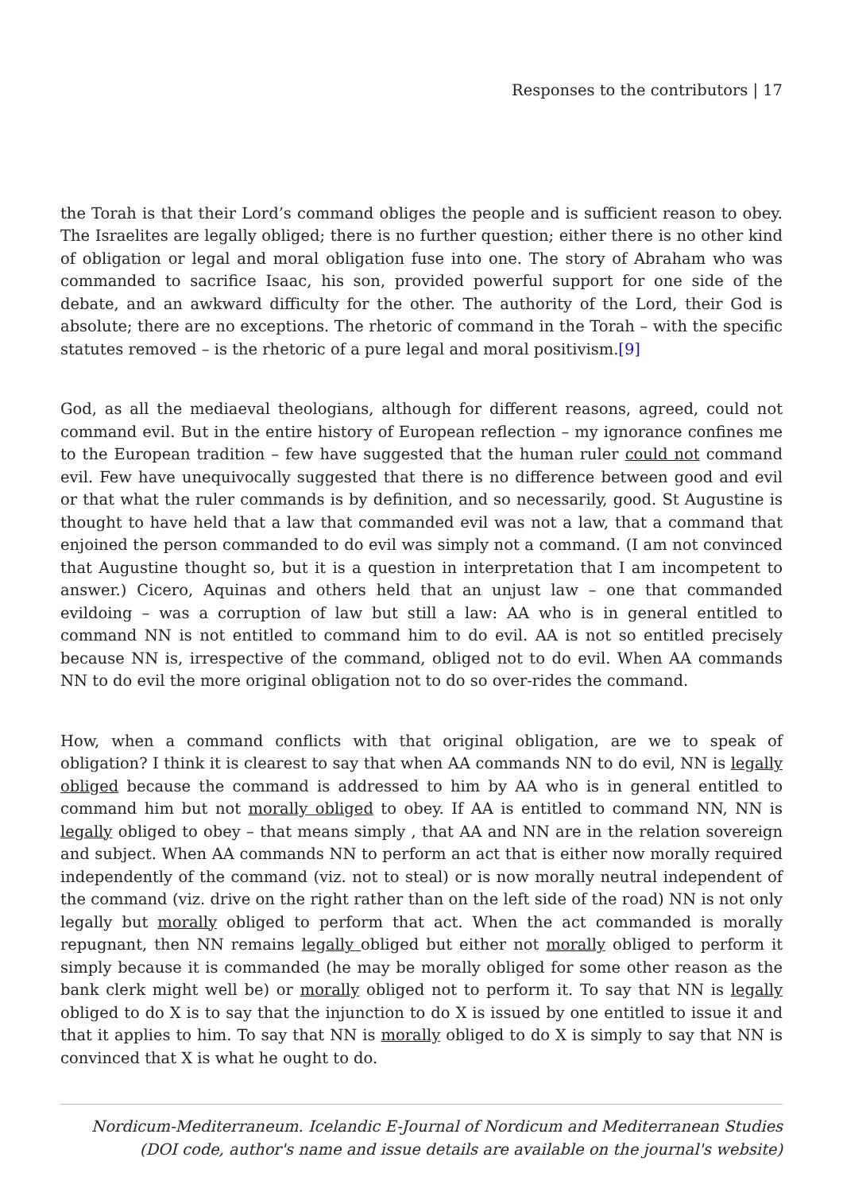Responses to the contributors | 17
the Torah is that their Lord’s command obliges the people and is sufficient reason to obey. The Israelites are legally obliged; there is no further question; either there is no other kind of obligation or legal and moral obligation fuse into one. The story of Abraham who was commanded to sacrifice Isaac, his son, provided powerful support for one side of the debate, and an awkward difficulty for the other. The authority of the Lord, their God is absolute; there are no exceptions. The rhetoric of command in the Torah – with the specific statutes removed – is the rhetoric of a pure legal and moral positivism.[9]
God, as all the mediaeval theologians, although for different reasons, agreed, could not command evil. But in the entire history of European reflection – my ignorance confines me to the European tradition – few have suggested that the human ruler could not command evil. Few have unequivocally suggested that there is no difference between good and evil or that what the ruler commands is by definition, and so necessarily, good. St Augustine is thought to have held that a law that commanded evil was not a law, that a command that enjoined the person commanded to do evil was simply not a command. (I am not convinced that Augustine thought so, but it is a question in interpretation that I am incompetent to answer.) Cicero, Aquinas and others held that an unjust law – one that commanded evildoing – was a corruption of law but still a law: AA who is in general entitled to command NN is not entitled to command him to do evil. AA is not so entitled precisely because NN is, irrespective of the command, obliged not to do evil. When AA commands NN to do evil the more original obligation not to do so over-rides the command.
How, when a command conflicts with that original obligation, are we to speak of obligation? I think it is clearest to say that when AA commands NN to do evil, NN is legally obliged because the command is addressed to him by AA who is in general entitled to command him but not morally obliged to obey. If AA is entitled to command NN, NN is legally obliged to obey – that means simply , that AA and NN are in the relation sovereign and subject. When AA commands NN to perform an act that is either now morally required independently of the command (viz. not to steal) or is now morally neutral independent of the command (viz. drive on the right rather than on the left side of the road) NN is not only legally but morally obliged to perform that act. When the act commanded is morally repugnant, then NN remains legally obliged but either not morally obliged to perform it simply because it is commanded (he may be morally obliged for some other reason as the bank clerk might well be) or morally obliged not to perform it. To say that NN is legally obliged to do X is to say that the injunction to do X is issued by one entitled to issue it and that it applies to him. To say that NN is morally obliged to do X is simply to say that NN is convinced that X is what he ought to do.
Nordicum-Mediterraneum. Icelandic E-Journal of Nordicum and Mediterranean Studies
(DOI code, author's name and issue details are available on the journal's website)